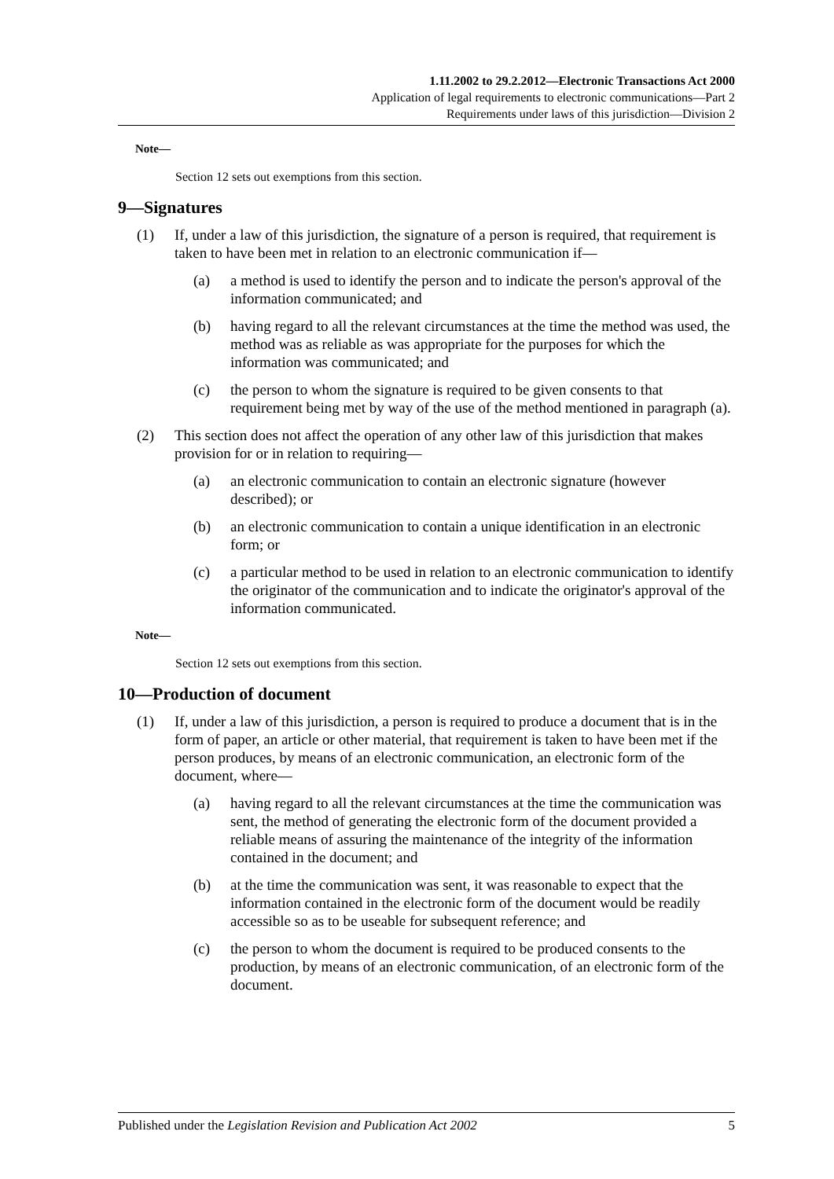1.11.2002 to 29.2.2012—Electronic Transactions Act 2000
Application of legal requirements to electronic communications—Part 2
Requirements under laws of this jurisdiction—Division 2
Note—
Section 12 sets out exemptions from this section.
9—Signatures
(1) If, under a law of this jurisdiction, the signature of a person is required, that requirement is taken to have been met in relation to an electronic communication if—
(a) a method is used to identify the person and to indicate the person's approval of the information communicated; and
(b) having regard to all the relevant circumstances at the time the method was used, the method was as reliable as was appropriate for the purposes for which the information was communicated; and
(c) the person to whom the signature is required to be given consents to that requirement being met by way of the use of the method mentioned in paragraph (a).
(2) This section does not affect the operation of any other law of this jurisdiction that makes provision for or in relation to requiring—
(a) an electronic communication to contain an electronic signature (however described); or
(b) an electronic communication to contain a unique identification in an electronic form; or
(c) a particular method to be used in relation to an electronic communication to identify the originator of the communication and to indicate the originator's approval of the information communicated.
Note—
Section 12 sets out exemptions from this section.
10—Production of document
(1) If, under a law of this jurisdiction, a person is required to produce a document that is in the form of paper, an article or other material, that requirement is taken to have been met if the person produces, by means of an electronic communication, an electronic form of the document, where—
(a) having regard to all the relevant circumstances at the time the communication was sent, the method of generating the electronic form of the document provided a reliable means of assuring the maintenance of the integrity of the information contained in the document; and
(b) at the time the communication was sent, it was reasonable to expect that the information contained in the electronic form of the document would be readily accessible so as to be useable for subsequent reference; and
(c) the person to whom the document is required to be produced consents to the production, by means of an electronic communication, of an electronic form of the document.
Published under the Legislation Revision and Publication Act 2002 5